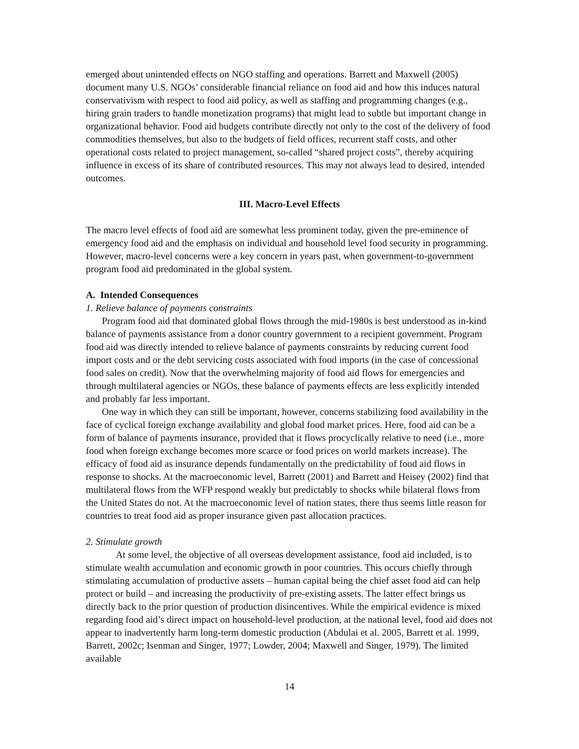emerged about unintended effects on NGO staffing and operations. Barrett and Maxwell (2005) document many U.S. NGOs’ considerable financial reliance on food aid and how this induces natural conservativism with respect to food aid policy, as well as staffing and programming changes (e.g., hiring grain traders to handle monetization programs) that might lead to subtle but important change in organizational behavior. Food aid budgets contribute directly not only to the cost of the delivery of food commodities themselves, but also to the budgets of field offices, recurrent staff costs, and other operational costs related to project management, so-called “shared project costs”, thereby acquiring influence in excess of its share of contributed resources. This may not always lead to desired, intended outcomes.
III. Macro-Level Effects
The macro level effects of food aid are somewhat less prominent today, given the pre-eminence of emergency food aid and the emphasis on individual and household level food security in programming. However, macro-level concerns were a key concern in years past, when government-to-government program food aid predominated in the global system.
A. Intended Consequences
1. Relieve balance of payments constraints
Program food aid that dominated global flows through the mid-1980s is best understood as in-kind balance of payments assistance from a donor country government to a recipient government. Program food aid was directly intended to relieve balance of payments constraints by reducing current food import costs and or the debt servicing costs associated with food imports (in the case of concessional food sales on credit). Now that the overwhelming majority of food aid flows for emergencies and through multilateral agencies or NGOs, these balance of payments effects are less explicitly intended and probably far less important.
One way in which they can still be important, however, concerns stabilizing food availability in the face of cyclical foreign exchange availability and global food market prices. Here, food aid can be a form of balance of payments insurance, provided that it flows procyclically relative to need (i.e., more food when foreign exchange becomes more scarce or food prices on world markets increase). The efficacy of food aid as insurance depends fundamentally on the predictability of food aid flows in response to shocks. At the macroeconomic level, Barrett (2001) and Barrett and Heisey (2002) find that multilateral flows from the WFP respond weakly but predictably to shocks while bilateral flows from the United States do not. At the macroeconomic level of nation states, there thus seems little reason for countries to treat food aid as proper insurance given past allocation practices.
2. Stimulate growth
At some level, the objective of all overseas development assistance, food aid included, is to stimulate wealth accumulation and economic growth in poor countries. This occurs chiefly through stimulating accumulation of productive assets – human capital being the chief asset food aid can help protect or build – and increasing the productivity of pre-existing assets. The latter effect brings us directly back to the prior question of production disincentives. While the empirical evidence is mixed regarding food aid’s direct impact on household-level production, at the national level, food aid does not appear to inadvertently harm long-term domestic production (Abdulai et al. 2005, Barrett et al. 1999, Barrett, 2002c; Isenman and Singer, 1977; Lowder, 2004; Maxwell and Singer, 1979). The limited available
14